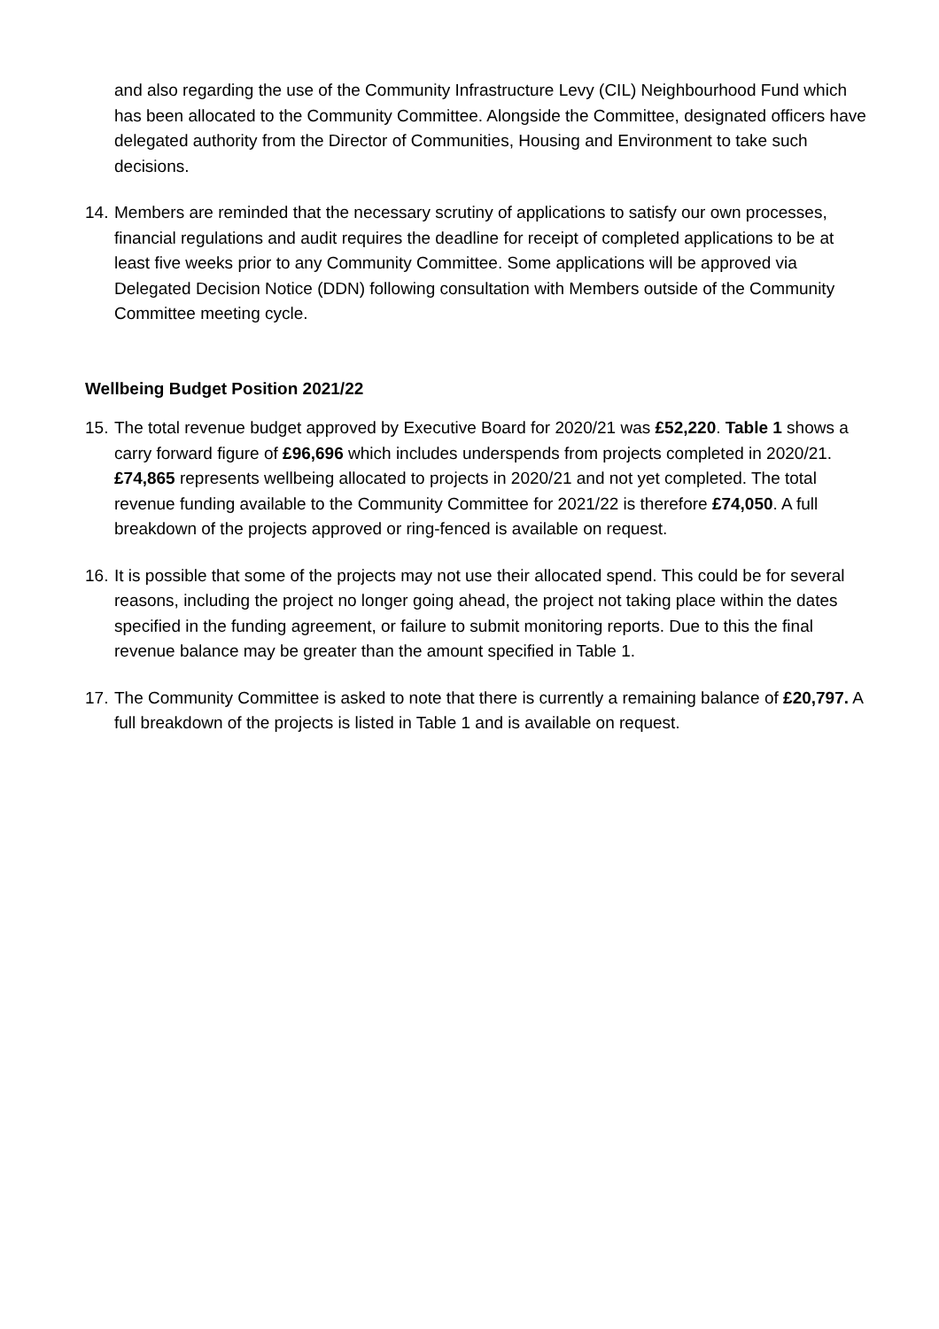and also regarding the use of the Community Infrastructure Levy (CIL) Neighbourhood Fund which has been allocated to the Community Committee. Alongside the Committee, designated officers have delegated authority from the Director of Communities, Housing and Environment to take such decisions.
14. Members are reminded that the necessary scrutiny of applications to satisfy our own processes, financial regulations and audit requires the deadline for receipt of completed applications to be at least five weeks prior to any Community Committee. Some applications will be approved via Delegated Decision Notice (DDN) following consultation with Members outside of the Community Committee meeting cycle.
Wellbeing Budget Position 2021/22
15. The total revenue budget approved by Executive Board for 2020/21 was £52,220. Table 1 shows a carry forward figure of £96,696 which includes underspends from projects completed in 2020/21. £74,865 represents wellbeing allocated to projects in 2020/21 and not yet completed. The total revenue funding available to the Community Committee for 2021/22 is therefore £74,050. A full breakdown of the projects approved or ring-fenced is available on request.
16. It is possible that some of the projects may not use their allocated spend. This could be for several reasons, including the project no longer going ahead, the project not taking place within the dates specified in the funding agreement, or failure to submit monitoring reports. Due to this the final revenue balance may be greater than the amount specified in Table 1.
17. The Community Committee is asked to note that there is currently a remaining balance of £20,797. A full breakdown of the projects is listed in Table 1 and is available on request.